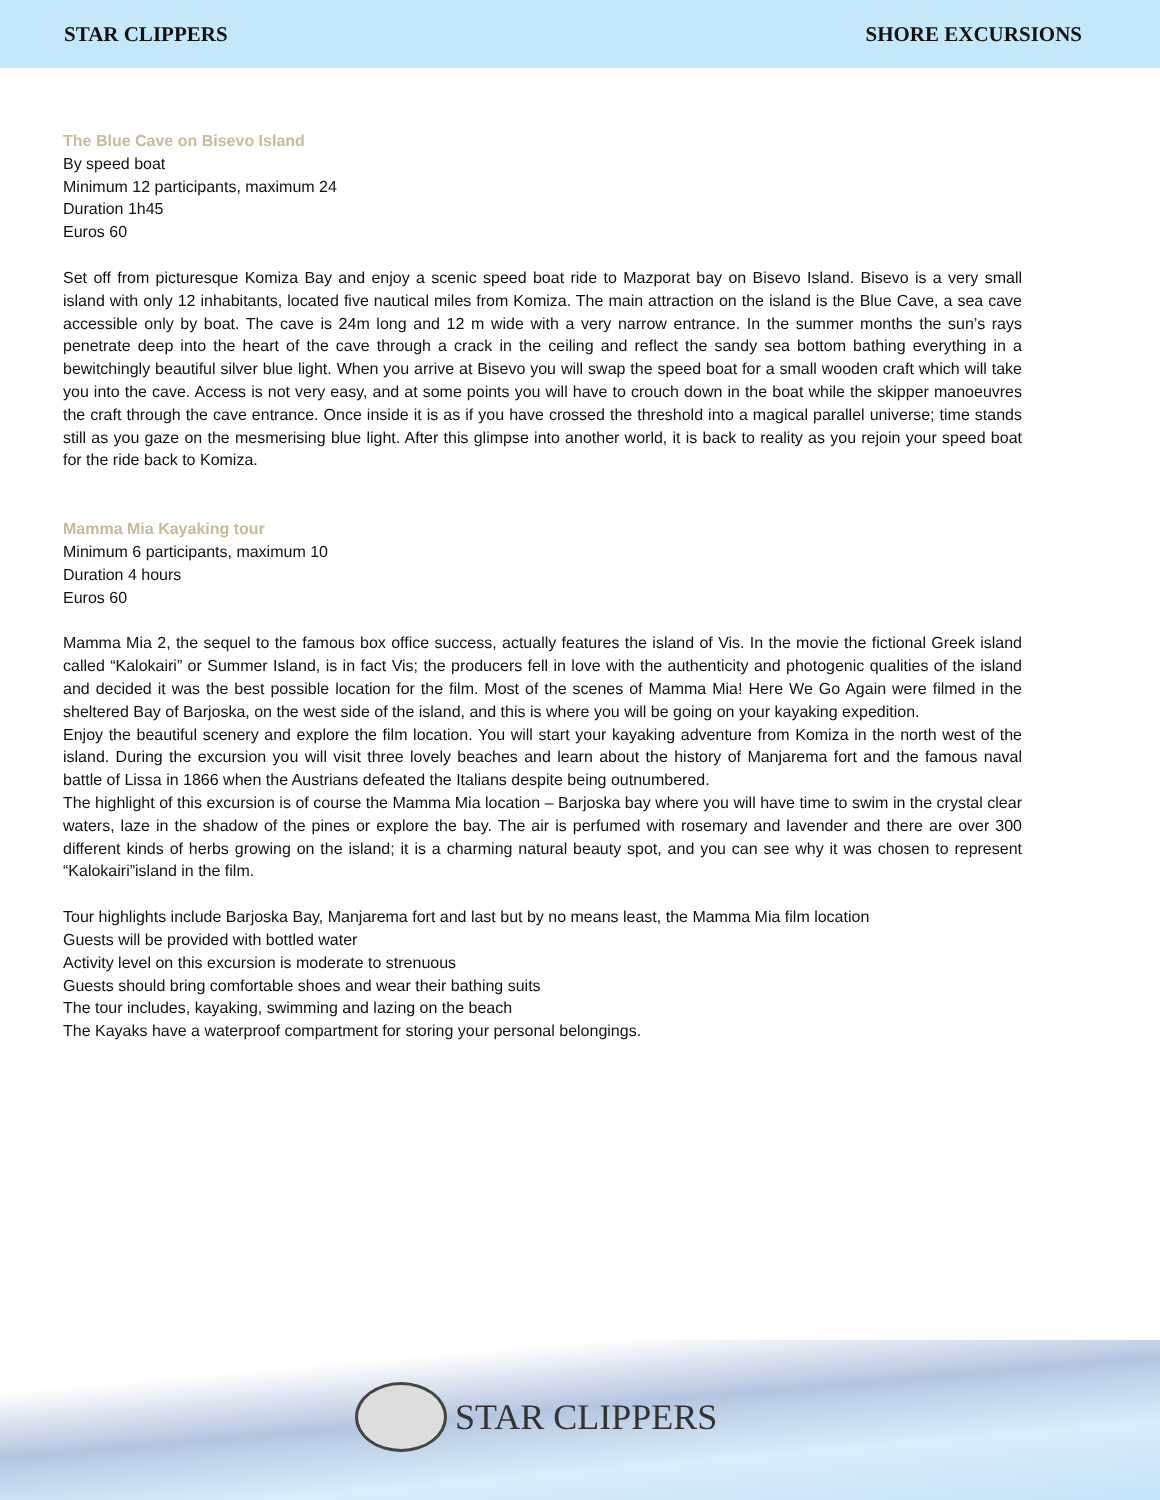STAR CLIPPERS SHORE EXCURSIONS
The Blue Cave on Bisevo Island
By speed boat
Minimum 12 participants, maximum 24
Duration 1h45
Euros 60
Set off from picturesque Komiza Bay and enjoy a scenic speed boat ride to Mazporat bay on Bisevo Island. Bisevo is a very small island with only 12 inhabitants, located five nautical miles from Komiza. The main attraction on the island is the Blue Cave, a sea cave accessible only by boat. The cave is 24m long and 12 m wide with a very narrow entrance. In the summer months the sun’s rays penetrate deep into the heart of the cave through a crack in the ceiling and reflect the sandy sea bottom bathing everything in a bewitchingly beautiful silver blue light. When you arrive at Bisevo you will swap the speed boat for a small wooden craft which will take you into the cave. Access is not very easy, and at some points you will have to crouch down in the boat while the skipper manoeuvres the craft through the cave entrance. Once inside it is as if you have crossed the threshold into a magical parallel universe; time stands still as you gaze on the mesmerising blue light. After this glimpse into another world, it is back to reality as you rejoin your speed boat for the ride back to Komiza.
Mamma Mia Kayaking tour
Minimum 6 participants, maximum 10
Duration 4 hours
Euros 60
Mamma Mia 2, the sequel to the famous box office success, actually features the island of Vis. In the movie the fictional Greek island called “Kalokairi” or Summer Island, is in fact Vis; the producers fell in love with the authenticity and photogenic qualities of the island and decided it was the best possible location for the film. Most of the scenes of Mamma Mia! Here We Go Again were filmed in the sheltered Bay of Barjoska, on the west side of the island, and this is where you will be going on your kayaking expedition.
Enjoy the beautiful scenery and explore the film location. You will start your kayaking adventure from Komiza in the north west of the island. During the excursion you will visit three lovely beaches and learn about the history of Manjarema fort and the famous naval battle of Lissa in 1866 when the Austrians defeated the Italians despite being outnumbered.
The highlight of this excursion is of course the Mamma Mia location – Barjoska bay where you will have time to swim in the crystal clear waters, laze in the shadow of the pines or explore the bay. The air is perfumed with rosemary and lavender and there are over 300 different kinds of herbs growing on the island; it is a charming natural beauty spot, and you can see why it was chosen to represent “Kalokairi”island in the film.
Tour highlights include Barjoska Bay, Manjarema fort and last but by no means least, the Mamma Mia film location
Guests will be provided with bottled water
Activity level on this excursion is moderate to strenuous
Guests should bring comfortable shoes and wear their bathing suits
The tour includes, kayaking, swimming and lazing on the beach
The Kayaks have a waterproof compartment for storing your personal belongings.
STAR CLIPPERS